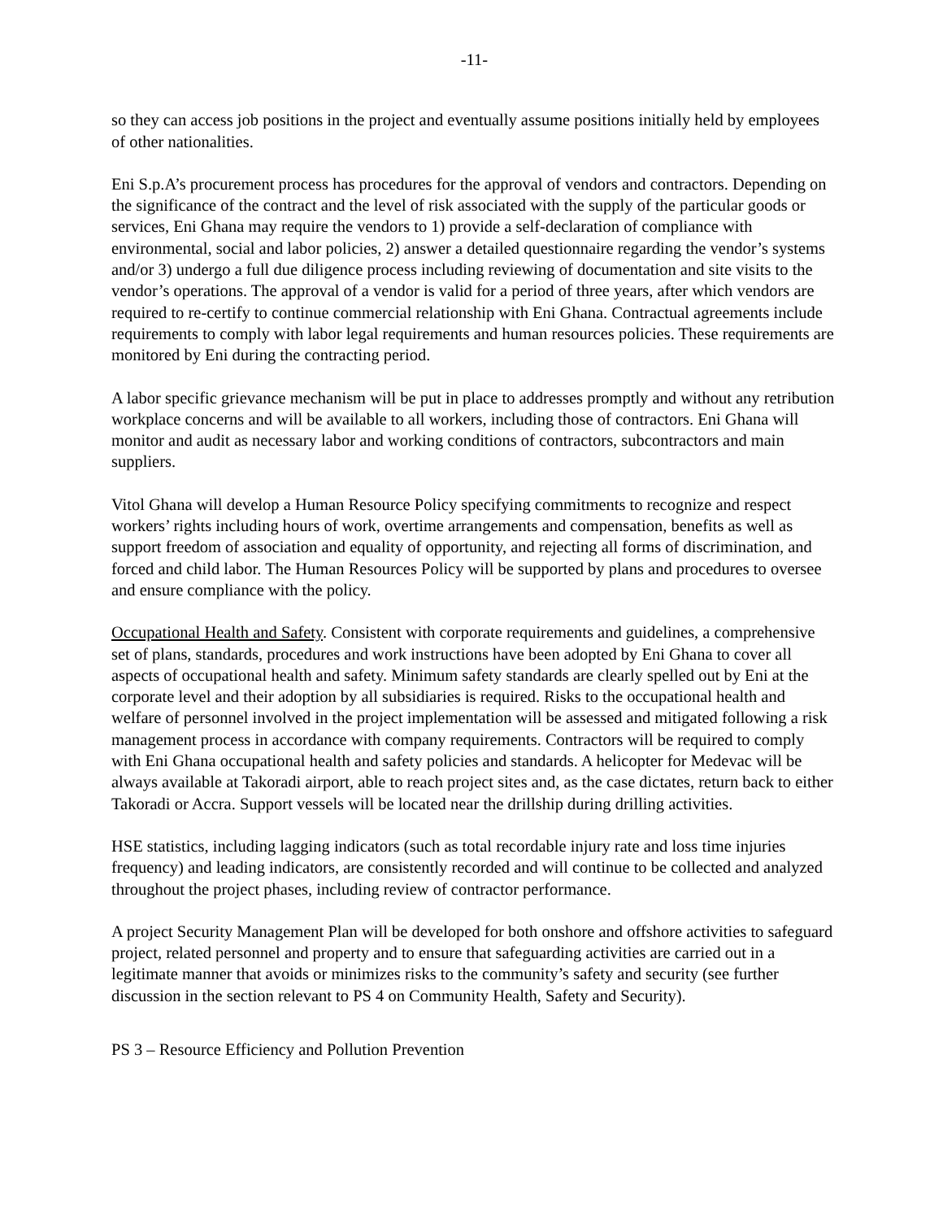-11-
so they can access job positions in the project and eventually assume positions initially held by employees of other nationalities.
Eni S.p.A’s procurement process has procedures for the approval of vendors and contractors. Depending on the significance of the contract and the level of risk associated with the supply of the particular goods or services, Eni Ghana may require the vendors to 1) provide a self-declaration of compliance with environmental, social and labor policies, 2) answer a detailed questionnaire regarding the vendor’s systems and/or 3) undergo a full due diligence process including reviewing of documentation and site visits to the vendor’s operations. The approval of a vendor is valid for a period of three years, after which vendors are required to re-certify to continue commercial relationship with Eni Ghana. Contractual agreements include requirements to comply with labor legal requirements and human resources policies. These requirements are monitored by Eni during the contracting period.
A labor specific grievance mechanism will be put in place to addresses promptly and without any retribution workplace concerns and will be available to all workers, including those of contractors. Eni Ghana will monitor and audit as necessary labor and working conditions of contractors, subcontractors and main suppliers.
Vitol Ghana will develop a Human Resource Policy specifying commitments to recognize and respect workers’ rights including hours of work, overtime arrangements and compensation, benefits as well as support freedom of association and equality of opportunity, and rejecting all forms of discrimination, and forced and child labor. The Human Resources Policy will be supported by plans and procedures to oversee and ensure compliance with the policy.
Occupational Health and Safety. Consistent with corporate requirements and guidelines, a comprehensive set of plans, standards, procedures and work instructions have been adopted by Eni Ghana to cover all aspects of occupational health and safety. Minimum safety standards are clearly spelled out by Eni at the corporate level and their adoption by all subsidiaries is required. Risks to the occupational health and welfare of personnel involved in the project implementation will be assessed and mitigated following a risk management process in accordance with company requirements. Contractors will be required to comply with Eni Ghana occupational health and safety policies and standards. A helicopter for Medevac will be always available at Takoradi airport, able to reach project sites and, as the case dictates, return back to either Takoradi or Accra. Support vessels will be located near the drillship during drilling activities.
HSE statistics, including lagging indicators (such as total recordable injury rate and loss time injuries frequency) and leading indicators, are consistently recorded and will continue to be collected and analyzed throughout the project phases, including review of contractor performance.
A project Security Management Plan will be developed for both onshore and offshore activities to safeguard project, related personnel and property and to ensure that safeguarding activities are carried out in a legitimate manner that avoids or minimizes risks to the community’s safety and security (see further discussion in the section relevant to PS 4 on Community Health, Safety and Security).
PS 3 – Resource Efficiency and Pollution Prevention